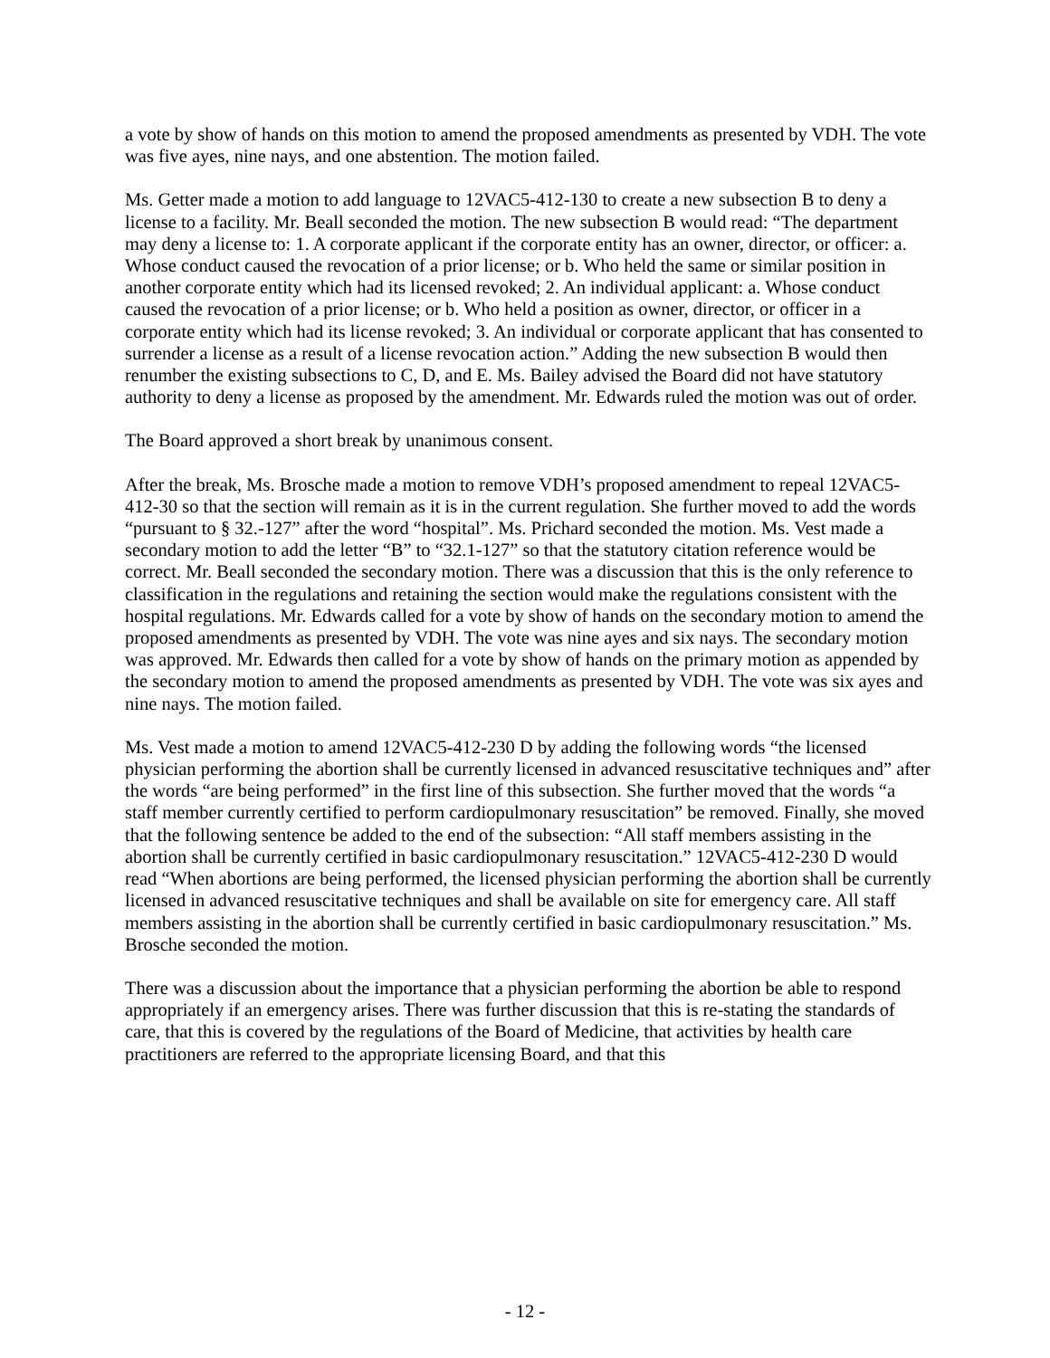a vote by show of hands on this motion to amend the proposed amendments as presented by VDH. The vote was five ayes, nine nays, and one abstention. The motion failed.
Ms. Getter made a motion to add language to 12VAC5-412-130 to create a new subsection B to deny a license to a facility. Mr. Beall seconded the motion. The new subsection B would read: “The department may deny a license to: 1. A corporate applicant if the corporate entity has an owner, director, or officer: a. Whose conduct caused the revocation of a prior license; or b. Who held the same or similar position in another corporate entity which had its licensed revoked; 2. An individual applicant: a. Whose conduct caused the revocation of a prior license; or b. Who held a position as owner, director, or officer in a corporate entity which had its license revoked; 3. An individual or corporate applicant that has consented to surrender a license as a result of a license revocation action.” Adding the new subsection B would then renumber the existing subsections to C, D, and E. Ms. Bailey advised the Board did not have statutory authority to deny a license as proposed by the amendment. Mr. Edwards ruled the motion was out of order.
The Board approved a short break by unanimous consent.
After the break, Ms. Brosche made a motion to remove VDH’s proposed amendment to repeal 12VAC5-412-30 so that the section will remain as it is in the current regulation. She further moved to add the words “pursuant to § 32.-127” after the word “hospital”. Ms. Prichard seconded the motion. Ms. Vest made a secondary motion to add the letter “B” to “32.1-127” so that the statutory citation reference would be correct. Mr. Beall seconded the secondary motion. There was a discussion that this is the only reference to classification in the regulations and retaining the section would make the regulations consistent with the hospital regulations. Mr. Edwards called for a vote by show of hands on the secondary motion to amend the proposed amendments as presented by VDH. The vote was nine ayes and six nays. The secondary motion was approved. Mr. Edwards then called for a vote by show of hands on the primary motion as appended by the secondary motion to amend the proposed amendments as presented by VDH. The vote was six ayes and nine nays. The motion failed.
Ms. Vest made a motion to amend 12VAC5-412-230 D by adding the following words “the licensed physician performing the abortion shall be currently licensed in advanced resuscitative techniques and” after the words “are being performed” in the first line of this subsection. She further moved that the words “a staff member currently certified to perform cardiopulmonary resuscitation” be removed. Finally, she moved that the following sentence be added to the end of the subsection: “All staff members assisting in the abortion shall be currently certified in basic cardiopulmonary resuscitation.” 12VAC5-412-230 D would read “When abortions are being performed, the licensed physician performing the abortion shall be currently licensed in advanced resuscitative techniques and shall be available on site for emergency care. All staff members assisting in the abortion shall be currently certified in basic cardiopulmonary resuscitation.” Ms. Brosche seconded the motion.
There was a discussion about the importance that a physician performing the abortion be able to respond appropriately if an emergency arises. There was further discussion that this is re-stating the standards of care, that this is covered by the regulations of the Board of Medicine, that activities by health care practitioners are referred to the appropriate licensing Board, and that this
- 12 -